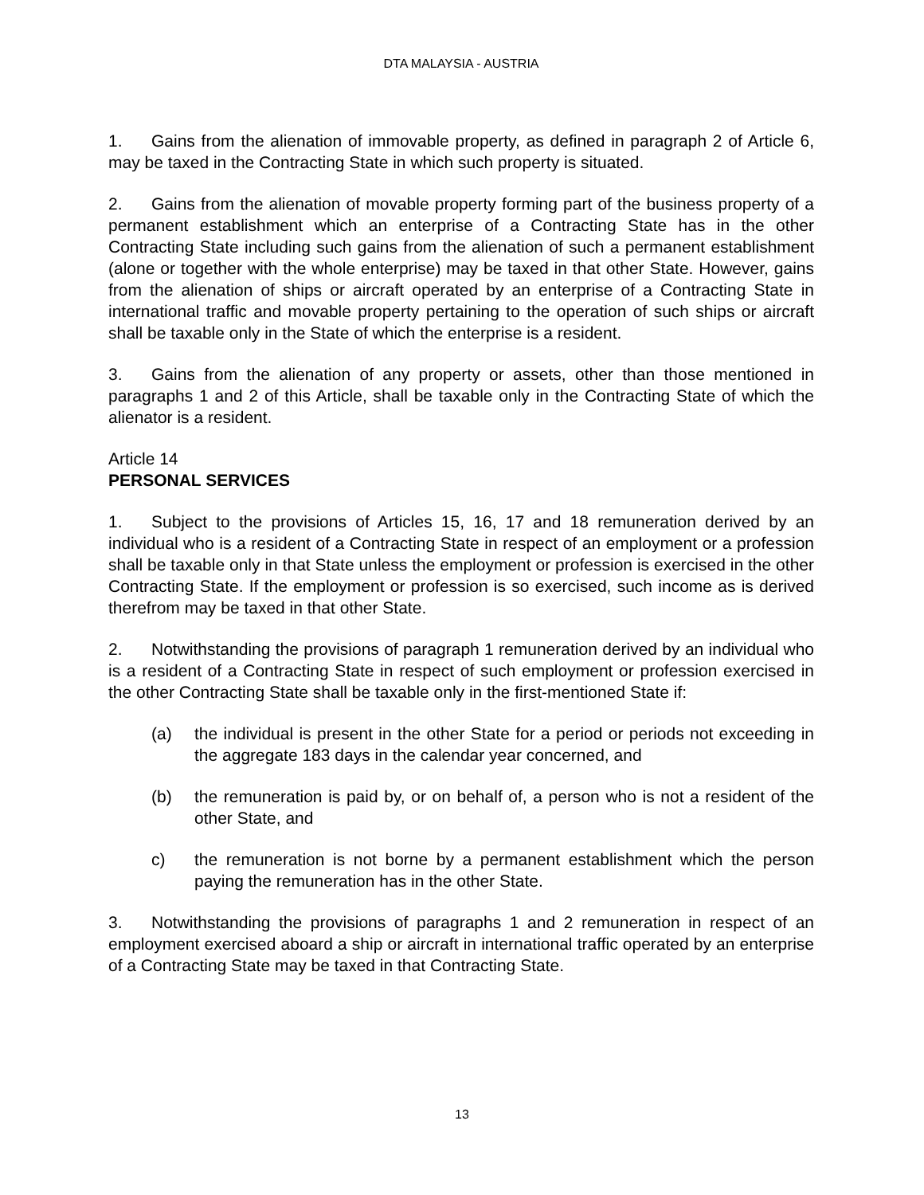DTA MALAYSIA - AUSTRIA
1. Gains from the alienation of immovable property, as defined in paragraph 2 of Article 6, may be taxed in the Contracting State in which such property is situated.
2. Gains from the alienation of movable property forming part of the business property of a permanent establishment which an enterprise of a Contracting State has in the other Contracting State including such gains from the alienation of such a permanent establishment (alone or together with the whole enterprise) may be taxed in that other State. However, gains from the alienation of ships or aircraft operated by an enterprise of a Contracting State in international traffic and movable property pertaining to the operation of such ships or aircraft shall be taxable only in the State of which the enterprise is a resident.
3. Gains from the alienation of any property or assets, other than those mentioned in paragraphs 1 and 2 of this Article, shall be taxable only in the Contracting State of which the alienator is a resident.
Article 14
PERSONAL SERVICES
1. Subject to the provisions of Articles 15, 16, 17 and 18 remuneration derived by an individual who is a resident of a Contracting State in respect of an employment or a profession shall be taxable only in that State unless the employment or profession is exercised in the other Contracting State. If the employment or profession is so exercised, such income as is derived therefrom may be taxed in that other State.
2. Notwithstanding the provisions of paragraph 1 remuneration derived by an individual who is a resident of a Contracting State in respect of such employment or profession exercised in the other Contracting State shall be taxable only in the first-mentioned State if:
(a) the individual is present in the other State for a period or periods not exceeding in the aggregate 183 days in the calendar year concerned, and
(b) the remuneration is paid by, or on behalf of, a person who is not a resident of the other State, and
c) the remuneration is not borne by a permanent establishment which the person paying the remuneration has in the other State.
3. Notwithstanding the provisions of paragraphs 1 and 2 remuneration in respect of an employment exercised aboard a ship or aircraft in international traffic operated by an enterprise of a Contracting State may be taxed in that Contracting State.
13